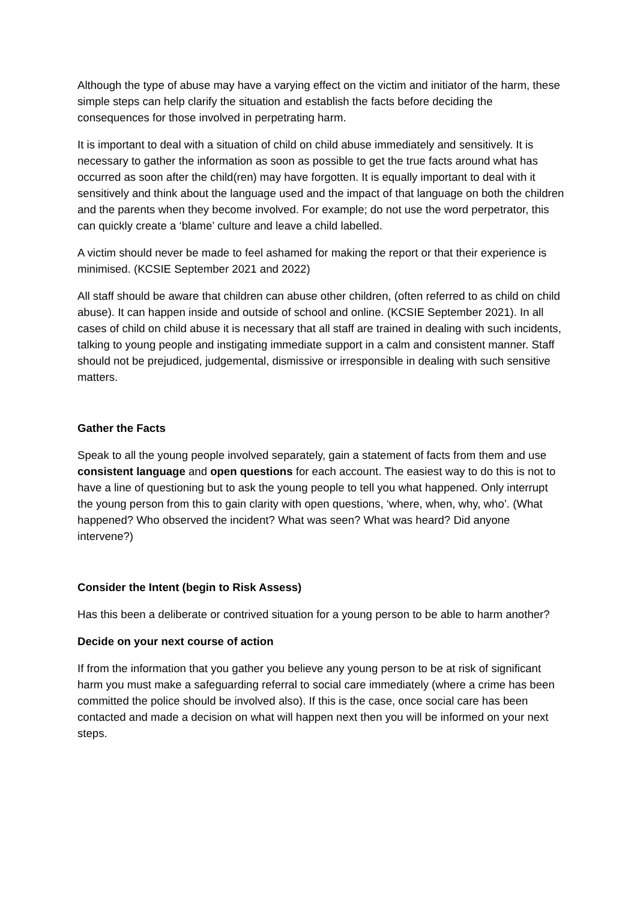Although the type of abuse may have a varying effect on the victim and initiator of the harm, these simple steps can help clarify the situation and establish the facts before deciding the consequences for those involved in perpetrating harm.
It is important to deal with a situation of child on child abuse immediately and sensitively. It is necessary to gather the information as soon as possible to get the true facts around what has occurred as soon after the child(ren) may have forgotten. It is equally important to deal with it sensitively and think about the language used and the impact of that language on both the children and the parents when they become involved. For example; do not use the word perpetrator, this can quickly create a ‘blame’ culture and leave a child labelled.
A victim should never be made to feel ashamed for making the report or that their experience is minimised. (KCSIE September 2021 and 2022)
All staff should be aware that children can abuse other children, (often referred to as child on child abuse). It can happen inside and outside of school and online. (KCSIE September 2021). In all cases of child on child abuse it is necessary that all staff are trained in dealing with such incidents, talking to young people and instigating immediate support in a calm and consistent manner. Staff should not be prejudiced, judgemental, dismissive or irresponsible in dealing with such sensitive matters.
Gather the Facts
Speak to all the young people involved separately, gain a statement of facts from them and use consistent language and open questions for each account. The easiest way to do this is not to have a line of questioning but to ask the young people to tell you what happened. Only interrupt the young person from this to gain clarity with open questions, ‘where, when, why, who’. (What happened? Who observed the incident? What was seen? What was heard? Did anyone intervene?)
Consider the Intent (begin to Risk Assess)
Has this been a deliberate or contrived situation for a young person to be able to harm another?
Decide on your next course of action
If from the information that you gather you believe any young person to be at risk of significant harm you must make a safeguarding referral to social care immediately (where a crime has been committed the police should be involved also). If this is the case, once social care has been contacted and made a decision on what will happen next then you will be informed on your next steps.